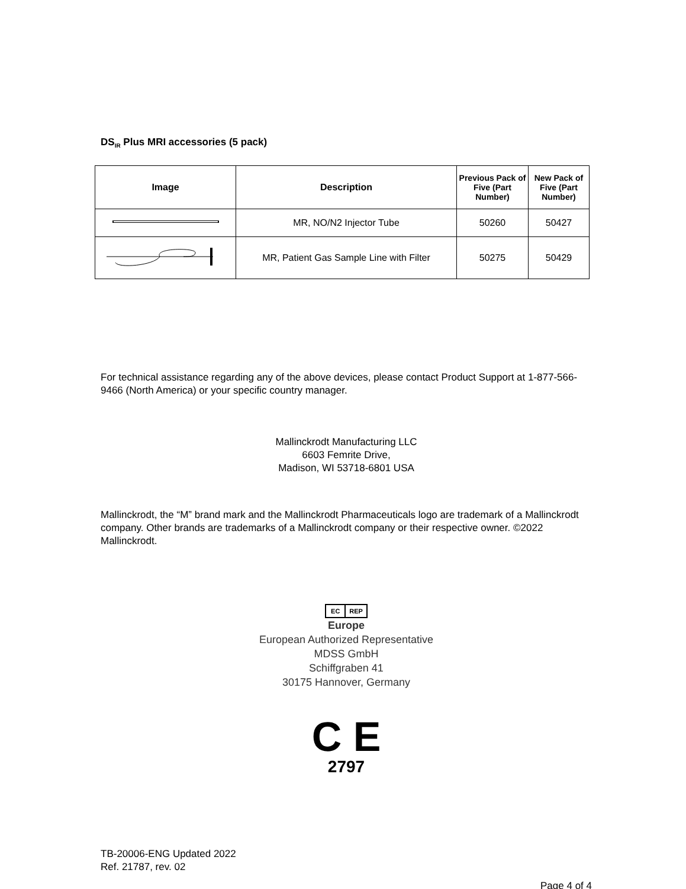DS<sub>IR</sub> Plus MRI accessories (5 pack)
| Image | Description | Previous Pack of Five (Part Number) | New Pack of Five (Part Number) |
| --- | --- | --- | --- |
| | MR, NO/N2 Injector Tube | 50260 | 50427 |
| | MR, Patient Gas Sample Line with Filter | 50275 | 50429 |
For technical assistance regarding any of the above devices, please contact Product Support at 1-877-566-9466 (North America) or your specific country manager.
Mallinckrodt Manufacturing LLC
6603 Femrite Drive,
Madison, WI 53718-6801 USA
Mallinckrodt, the “M” brand mark and the Mallinckrodt Pharmaceuticals logo are trademark of a Mallinckrodt company. Other brands are trademarks of a Mallinckrodt company or their respective owner. ©2022 Mallinckrodt.
EC REP
Europe
European Authorized Representative
MDSS GmbH
Schiffgraben 41
30175 Hannover, Germany
C E
2797
TB-20006-ENG Updated 2022
Ref. 21787, rev. 02
Page 4 of 4